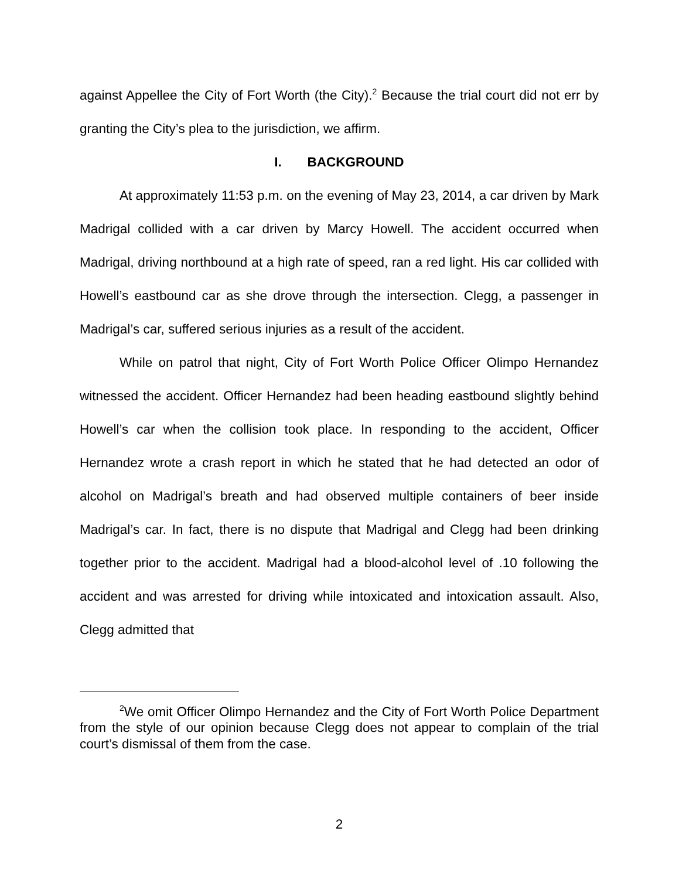against Appellee the City of Fort Worth (the City).<sup>2</sup> Because the trial court did not err by granting the City’s plea to the jurisdiction, we affirm.
I. BACKGROUND
At approximately 11:53 p.m. on the evening of May 23, 2014, a car driven by Mark Madrigal collided with a car driven by Marcy Howell. The accident occurred when Madrigal, driving northbound at a high rate of speed, ran a red light. His car collided with Howell’s eastbound car as she drove through the intersection. Clegg, a passenger in Madrigal’s car, suffered serious injuries as a result of the accident.
While on patrol that night, City of Fort Worth Police Officer Olimpo Hernandez witnessed the accident. Officer Hernandez had been heading eastbound slightly behind Howell’s car when the collision took place. In responding to the accident, Officer Hernandez wrote a crash report in which he stated that he had detected an odor of alcohol on Madrigal’s breath and had observed multiple containers of beer inside Madrigal’s car. In fact, there is no dispute that Madrigal and Clegg had been drinking together prior to the accident. Madrigal had a blood-alcohol level of .10 following the accident and was arrested for driving while intoxicated and intoxication assault. Also, Clegg admitted that
<sup>2</sup> We omit Officer Olimpo Hernandez and the City of Fort Worth Police Department from the style of our opinion because Clegg does not appear to complain of the trial court’s dismissal of them from the case.
2